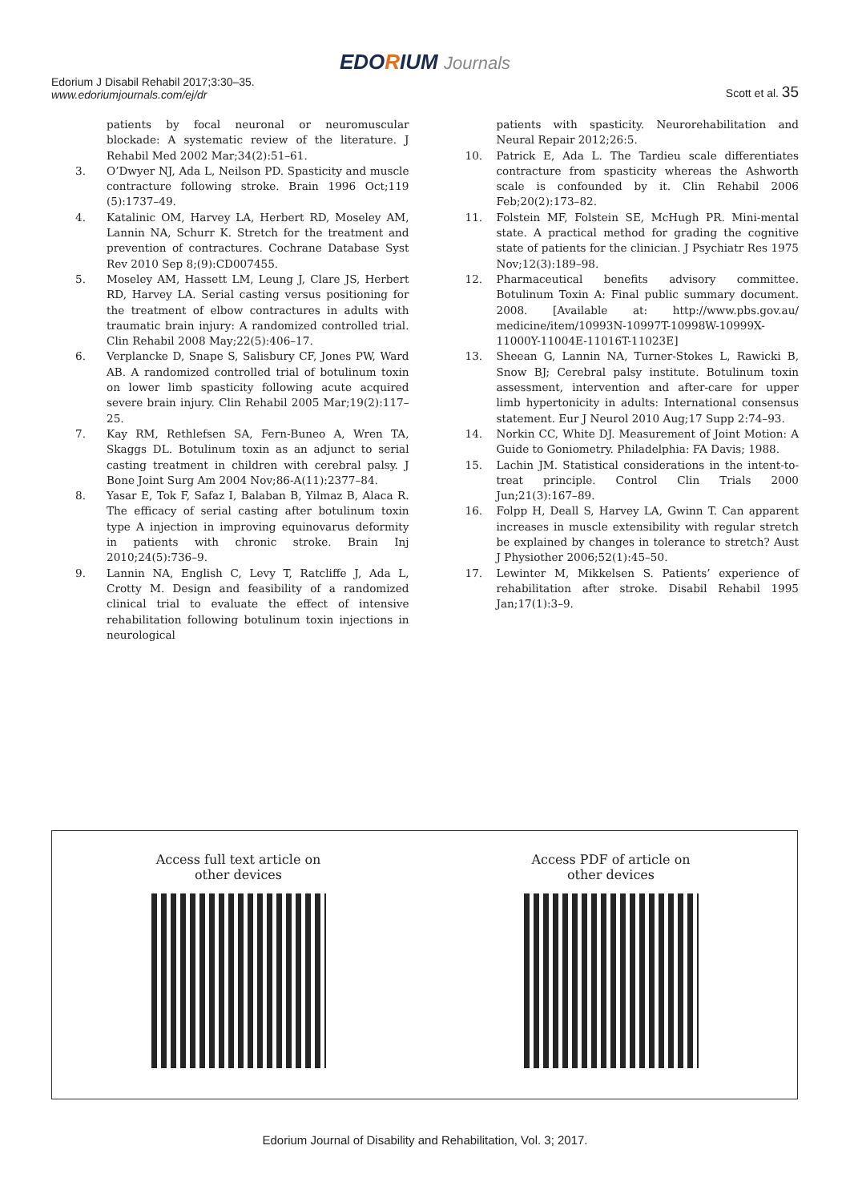EDORIUM Journals
Edorium J Disabil Rehabil 2017;3:30–35.
www.edoriumjournals.com/ej/dr
Scott et al. 35
patients by focal neuronal or neuromuscular blockade: A systematic review of the literature. J Rehabil Med 2002 Mar;34(2):51–61.
3. O’Dwyer NJ, Ada L, Neilson PD. Spasticity and muscle contracture following stroke. Brain 1996 Oct;119 (5):1737–49.
4. Katalinic OM, Harvey LA, Herbert RD, Moseley AM, Lannin NA, Schurr K. Stretch for the treatment and prevention of contractures. Cochrane Database Syst Rev 2010 Sep 8;(9):CD007455.
5. Moseley AM, Hassett LM, Leung J, Clare JS, Herbert RD, Harvey LA. Serial casting versus positioning for the treatment of elbow contractures in adults with traumatic brain injury: A randomized controlled trial. Clin Rehabil 2008 May;22(5):406–17.
6. Verplancke D, Snape S, Salisbury CF, Jones PW, Ward AB. A randomized controlled trial of botulinum toxin on lower limb spasticity following acute acquired severe brain injury. Clin Rehabil 2005 Mar;19(2):117–25.
7. Kay RM, Rethlefsen SA, Fern-Buneo A, Wren TA, Skaggs DL. Botulinum toxin as an adjunct to serial casting treatment in children with cerebral palsy. J Bone Joint Surg Am 2004 Nov;86-A(11):2377–84.
8. Yasar E, Tok F, Safaz I, Balaban B, Yilmaz B, Alaca R. The efficacy of serial casting after botulinum toxin type A injection in improving equinovarus deformity in patients with chronic stroke. Brain Inj 2010;24(5):736–9.
9. Lannin NA, English C, Levy T, Ratcliffe J, Ada L, Crotty M. Design and feasibility of a randomized clinical trial to evaluate the effect of intensive rehabilitation following botulinum toxin injections in neurological
patients with spasticity. Neurorehabilitation and Neural Repair 2012;26:5.
10. Patrick E, Ada L. The Tardieu scale differentiates contracture from spasticity whereas the Ashworth scale is confounded by it. Clin Rehabil 2006 Feb;20(2):173–82.
11. Folstein MF, Folstein SE, McHugh PR. Mini-mental state. A practical method for grading the cognitive state of patients for the clinician. J Psychiatr Res 1975 Nov;12(3):189–98.
12. Pharmaceutical benefits advisory committee. Botulinum Toxin A: Final public summary document. 2008. [Available at: http://www.pbs.gov.au/ medicine/item/10993N-10997T-10998W-10999X-11000Y-11004E-11016T-11023E]
13. Sheean G, Lannin NA, Turner-Stokes L, Rawicki B, Snow BJ; Cerebral palsy institute. Botulinum toxin assessment, intervention and after-care for upper limb hypertonicity in adults: International consensus statement. Eur J Neurol 2010 Aug;17 Supp 2:74–93.
14. Norkin CC, White DJ. Measurement of Joint Motion: A Guide to Goniometry. Philadelphia: FA Davis; 1988.
15. Lachin JM. Statistical considerations in the intent-to-treat principle. Control Clin Trials 2000 Jun;21(3):167–89.
16. Folpp H, Deall S, Harvey LA, Gwinn T. Can apparent increases in muscle extensibility with regular stretch be explained by changes in tolerance to stretch? Aust J Physiother 2006;52(1):45–50.
17. Lewinter M, Mikkelsen S. Patients’ experience of rehabilitation after stroke. Disabil Rehabil 1995 Jan;17(1):3–9.
Access full text article on
other devices
Access PDF of article on
other devices
Edorium Journal of Disability and Rehabilitation, Vol. 3; 2017.